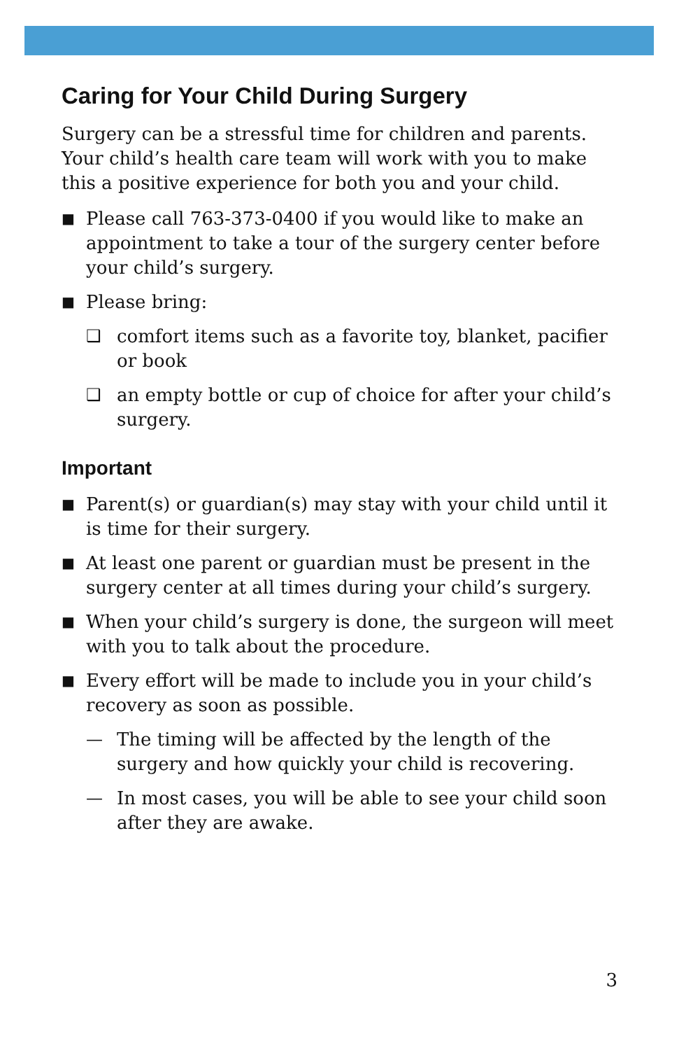Caring for Your Child During Surgery
Surgery can be a stressful time for children and parents. Your child’s health care team will work with you to make this a positive experience for both you and your child.
■ Please call 763-373-0400 if you would like to make an appointment to take a tour of the surgery center before your child’s surgery.
■ Please bring:
❑ comfort items such as a favorite toy, blanket, pacifier or book
❑ an empty bottle or cup of choice for after your child’s surgery.
Important
■ Parent(s) or guardian(s) may stay with your child until it is time for their surgery.
■ At least one parent or guardian must be present in the surgery center at all times during your child’s surgery.
■ When your child’s surgery is done, the surgeon will meet with you to talk about the procedure.
■ Every effort will be made to include you in your child’s recovery as soon as possible.
— The timing will be affected by the length of the surgery and how quickly your child is recovering.
— In most cases, you will be able to see your child soon after they are awake.
3